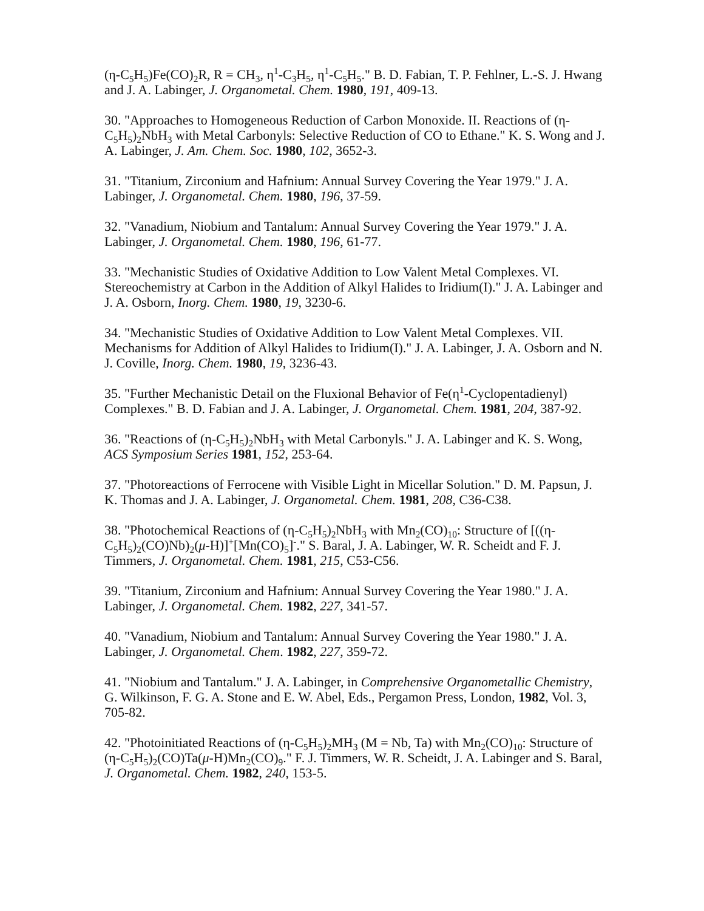(η-C<sub>5</sub>H<sub>5</sub>)Fe(CO)<sub>2</sub>R, R = CH<sub>3</sub>, η<sup>1</sup>-C<sub>3</sub>H<sub>5</sub>, η<sup>1</sup>-C<sub>5</sub>H<sub>5</sub>." B. D. Fabian, T. P. Fehlner, L.-S. J. Hwang and J. A. Labinger, J. Organometal. Chem. 1980, 191, 409-13.
30. "Approaches to Homogeneous Reduction of Carbon Monoxide. II. Reactions of (η-C<sub>5</sub>H<sub>5</sub>)<sub>2</sub>NbH<sub>3</sub> with Metal Carbonyls: Selective Reduction of CO to Ethane." K. S. Wong and J. A. Labinger, J. Am. Chem. Soc. 1980, 102, 3652-3.
31. "Titanium, Zirconium and Hafnium: Annual Survey Covering the Year 1979." J. A. Labinger, J. Organometal. Chem. 1980, 196, 37-59.
32. "Vanadium, Niobium and Tantalum: Annual Survey Covering the Year 1979." J. A. Labinger, J. Organometal. Chem. 1980, 196, 61-77.
33. "Mechanistic Studies of Oxidative Addition to Low Valent Metal Complexes. VI. Stereochemistry at Carbon in the Addition of Alkyl Halides to Iridium(I)." J. A. Labinger and J. A. Osborn, Inorg. Chem. 1980, 19, 3230-6.
34. "Mechanistic Studies of Oxidative Addition to Low Valent Metal Complexes. VII. Mechanisms for Addition of Alkyl Halides to Iridium(I)." J. A. Labinger, J. A. Osborn and N. J. Coville, Inorg. Chem. 1980, 19, 3236-43.
35. "Further Mechanistic Detail on the Fluxional Behavior of Fe(η<sup>1</sup>-Cyclopentadienyl) Complexes." B. D. Fabian and J. A. Labinger, J. Organometal. Chem. 1981, 204, 387-92.
36. "Reactions of (η-C<sub>5</sub>H<sub>5</sub>)<sub>2</sub>NbH<sub>3</sub> with Metal Carbonyls." J. A. Labinger and K. S. Wong, ACS Symposium Series 1981, 152, 253-64.
37. "Photoreactions of Ferrocene with Visible Light in Micellar Solution." D. M. Papsun, J. K. Thomas and J. A. Labinger, J. Organometal. Chem. 1981, 208, C36-C38.
38. "Photochemical Reactions of (η-C<sub>5</sub>H<sub>5</sub>)<sub>2</sub>NbH<sub>3</sub> with Mn<sub>2</sub>(CO)<sub>10</sub>: Structure of [((η-C<sub>5</sub>H<sub>5</sub>)<sub>2</sub>(CO)Nb)<sub>2</sub>(μ-H)]<sup>+</sup>[Mn(CO)<sub>5</sub>]<sup>-</sup>." S. Baral, J. A. Labinger, W. R. Scheidt and F. J. Timmers, J. Organometal. Chem. 1981, 215, C53-C56.
39. "Titanium, Zirconium and Hafnium: Annual Survey Covering the Year 1980." J. A. Labinger, J. Organometal. Chem. 1982, 227, 341-57.
40. "Vanadium, Niobium and Tantalum: Annual Survey Covering the Year 1980." J. A. Labinger, J. Organometal. Chem. 1982, 227, 359-72.
41. "Niobium and Tantalum." J. A. Labinger, in Comprehensive Organometallic Chemistry, G. Wilkinson, F. G. A. Stone and E. W. Abel, Eds., Pergamon Press, London, 1982, Vol. 3, 705-82.
42. "Photoinitiated Reactions of (η-C<sub>5</sub>H<sub>5</sub>)<sub>2</sub>MH<sub>3</sub> (M = Nb, Ta) with Mn<sub>2</sub>(CO)<sub>10</sub>: Structure of (η-C<sub>5</sub>H<sub>5</sub>)<sub>2</sub>(CO)Ta(μ-H)Mn<sub>2</sub>(CO)<sub>9</sub>." F. J. Timmers, W. R. Scheidt, J. A. Labinger and S. Baral, J. Organometal. Chem. 1982, 240, 153-5.